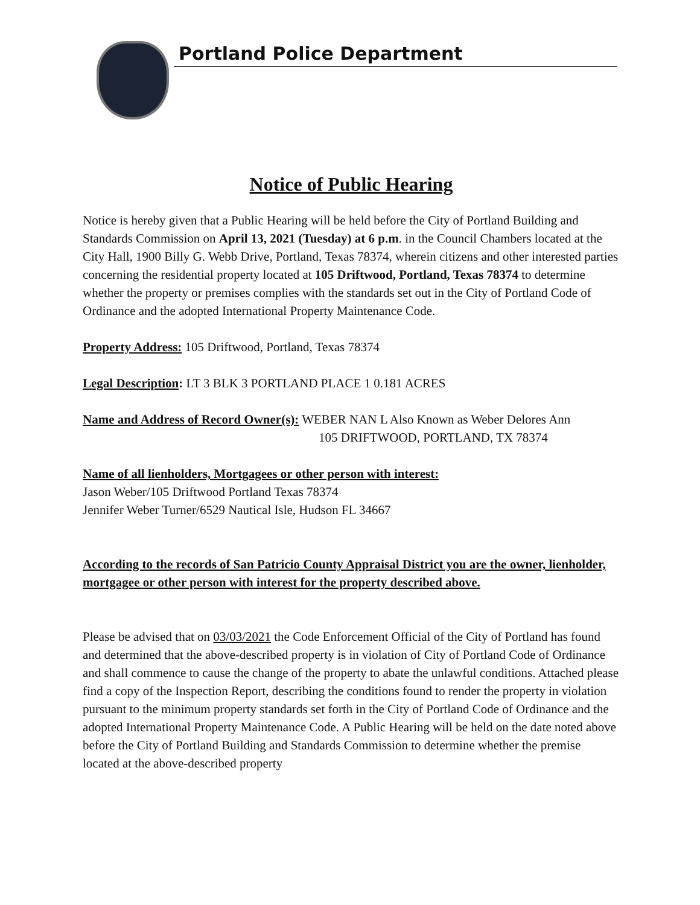Portland Police Department
Notice of Public Hearing
Notice is hereby given that a Public Hearing will be held before the City of Portland Building and Standards Commission on April 13, 2021 (Tuesday) at 6 p.m. in the Council Chambers located at the City Hall, 1900 Billy G. Webb Drive, Portland, Texas 78374, wherein citizens and other interested parties concerning the residential property located at 105 Driftwood, Portland, Texas 78374 to determine whether the property or premises complies with the standards set out in the City of Portland Code of Ordinance and the adopted International Property Maintenance Code.
Property Address: 105 Driftwood, Portland, Texas 78374
Legal Description: LT 3 BLK 3 PORTLAND PLACE 1 0.181 ACRES
Name and Address of Record Owner(s): WEBER NAN L Also Known as Weber Delores Ann
105 DRIFTWOOD, PORTLAND, TX 78374
Name of all lienholders, Mortgagees or other person with interest:
Jason Weber/105 Driftwood Portland Texas 78374
Jennifer Weber Turner/6529 Nautical Isle, Hudson FL 34667
According to the records of San Patricio County Appraisal District you are the owner, lienholder, mortgagee or other person with interest for the property described above.
Please be advised that on 03/03/2021 the Code Enforcement Official of the City of Portland has found and determined that the above-described property is in violation of City of Portland Code of Ordinance and shall commence to cause the change of the property to abate the unlawful conditions. Attached please find a copy of the Inspection Report, describing the conditions found to render the property in violation pursuant to the minimum property standards set forth in the City of Portland Code of Ordinance and the adopted International Property Maintenance Code. A Public Hearing will be held on the date noted above before the City of Portland Building and Standards Commission to determine whether the premise located at the above-described property